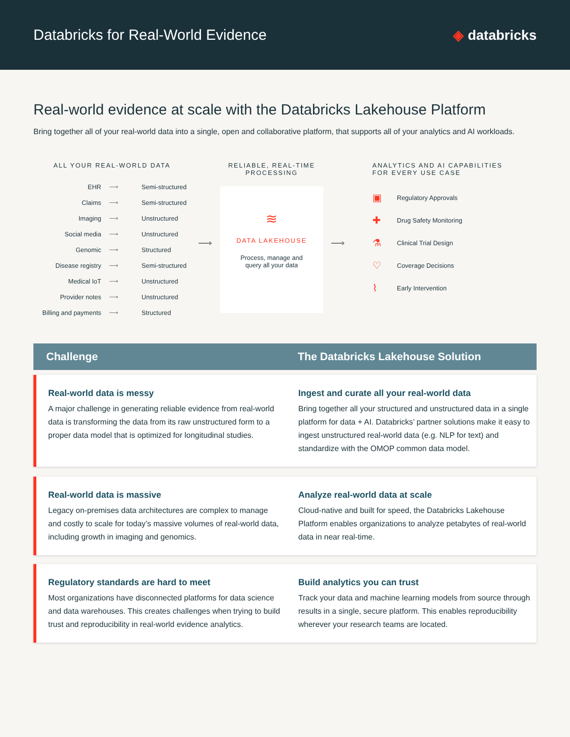Databricks for Real-World Evidence
◈ databricks
Real-world evidence at scale with the Databricks Lakehouse Platform
Bring together all of your real-world data into a single, open and collaborative platform, that supports all of your analytics and AI workloads.
ALL YOUR REAL-WORLD DATA
| EHR | ⟶ | Semi-structured |
| Claims | ⟶ | Semi-structured |
| Imaging | ⟶ | Unstructured |
| Social media | ⟶ | Unstructured |
| Genomic | ⟶ | Structured |
| Disease registry | ⟶ | Semi-structured |
| Medical IoT | ⟶ | Unstructured |
| Provider notes | ⟶ | Unstructured |
| Billing and payments | ⟶ | Structured |
⟶
RELIABLE, REAL-TIME PROCESSING
≋
DATA LAKEHOUSE
Process, manage and
query all your data
⟶
ANALYTICS AND AI CAPABILITIES
FOR EVERY USE CASE
▣ Regulatory Approvals
✚ Drug Safety Monitoring
⚗ Clinical Trial Design
♡ Coverage Decisions
⌇ Early Intervention
Challenge
The Databricks Lakehouse Solution
Real-world data is messy
A major challenge in generating reliable evidence from real-world data is transforming the data from its raw unstructured form to a proper data model that is optimized for longitudinal studies.
Ingest and curate all your real-world data
Bring together all your structured and unstructured data in a single platform for data + AI. Databricks’ partner solutions make it easy to ingest unstructured real-world data (e.g. NLP for text) and standardize with the OMOP common data model.
Real-world data is massive
Legacy on-premises data architectures are complex to manage and costly to scale for today’s massive volumes of real-world data, including growth in imaging and genomics.
Analyze real-world data at scale
Cloud-native and built for speed, the Databricks Lakehouse Platform enables organizations to analyze petabytes of real-world data in near real-time.
Regulatory standards are hard to meet
Most organizations have disconnected platforms for data science and data warehouses. This creates challenges when trying to build trust and reproducibility in real-world evidence analytics.
Build analytics you can trust
Track your data and machine learning models from source through results in a single, secure platform. This enables reproducibility wherever your research teams are located.